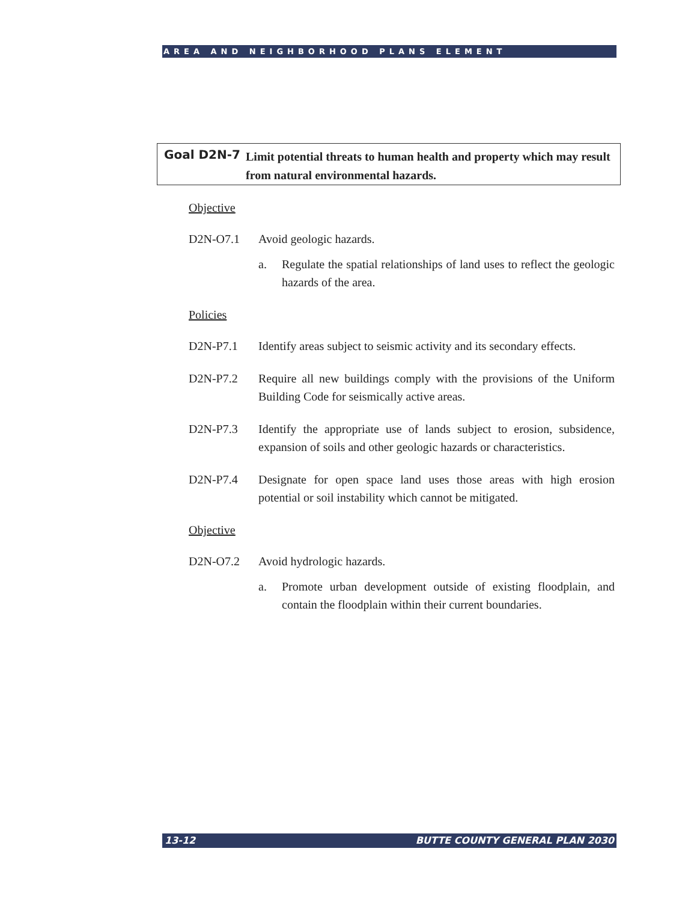AREA AND NEIGHBORHOOD PLANS ELEMENT
Goal D2N-7
Limit potential threats to human health and property which may result from natural environmental hazards.
Objective
D2N-O7.1 Avoid geologic hazards.
a. Regulate the spatial relationships of land uses to reflect the geologic hazards of the area.
Policies
D2N-P7.1 Identify areas subject to seismic activity and its secondary effects.
D2N-P7.2 Require all new buildings comply with the provisions of the Uniform Building Code for seismically active areas.
D2N-P7.3 Identify the appropriate use of lands subject to erosion, subsidence, expansion of soils and other geologic hazards or characteristics.
D2N-P7.4 Designate for open space land uses those areas with high erosion potential or soil instability which cannot be mitigated.
Objective
D2N-O7.2 Avoid hydrologic hazards.
a. Promote urban development outside of existing floodplain, and contain the floodplain within their current boundaries.
13-12 BUTTE COUNTY GENERAL PLAN 2030